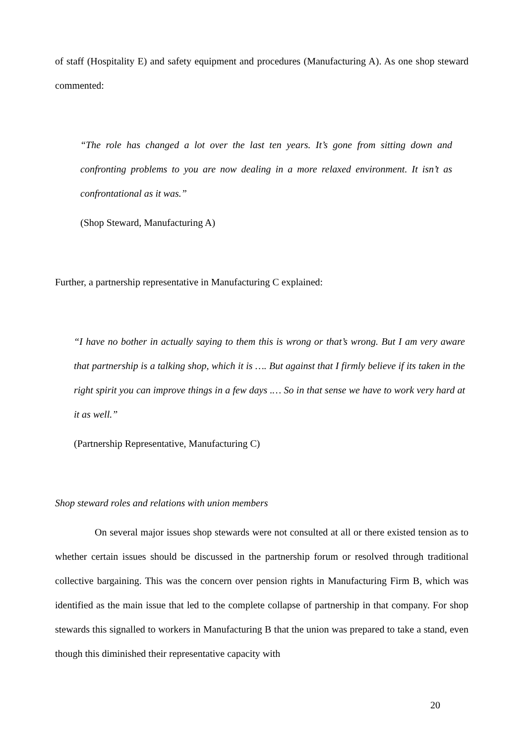of staff (Hospitality E) and safety equipment and procedures (Manufacturing A). As one shop steward commented:
“The role has changed a lot over the last ten years. It’s gone from sitting down and confronting problems to you are now dealing in a more relaxed environment. It isn’t as confrontational as it was.”
(Shop Steward, Manufacturing A)
Further, a partnership representative in Manufacturing C explained:
“I have no bother in actually saying to them this is wrong or that’s wrong. But I am very aware that partnership is a talking shop, which it is …. But against that I firmly believe if its taken in the right spirit you can improve things in a few days .… So in that sense we have to work very hard at it as well.”
(Partnership Representative, Manufacturing C)
Shop steward roles and relations with union members
On several major issues shop stewards were not consulted at all or there existed tension as to whether certain issues should be discussed in the partnership forum or resolved through traditional collective bargaining. This was the concern over pension rights in Manufacturing Firm B, which was identified as the main issue that led to the complete collapse of partnership in that company. For shop stewards this signalled to workers in Manufacturing B that the union was prepared to take a stand, even though this diminished their representative capacity with
20